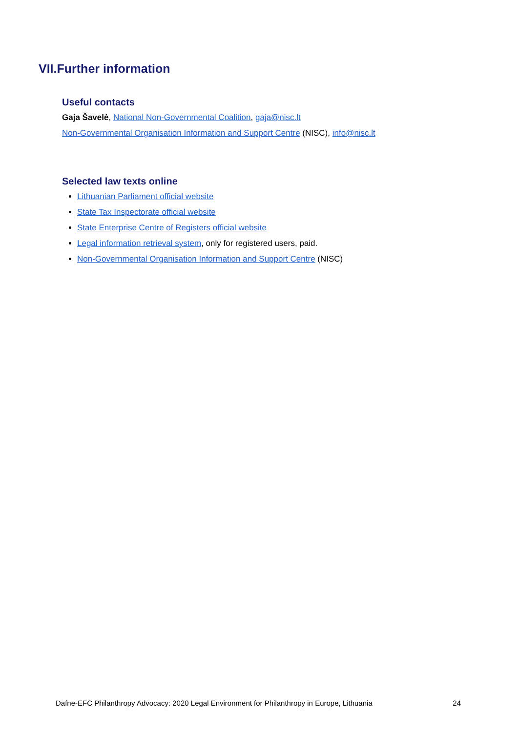VII.Further information
Useful contacts
Gaja Šavelė, National Non-Governmental Coalition, gaja@nisc.lt
Non-Governmental Organisation Information and Support Centre (NISC), info@nisc.lt
Selected law texts online
Lithuanian Parliament official website
State Tax Inspectorate official website
State Enterprise Centre of Registers official website
Legal information retrieval system, only for registered users, paid.
Non-Governmental Organisation Information and Support Centre (NISC)
Dafne-EFC Philanthropy Advocacy: 2020 Legal Environment for Philanthropy in Europe, Lithuania 24